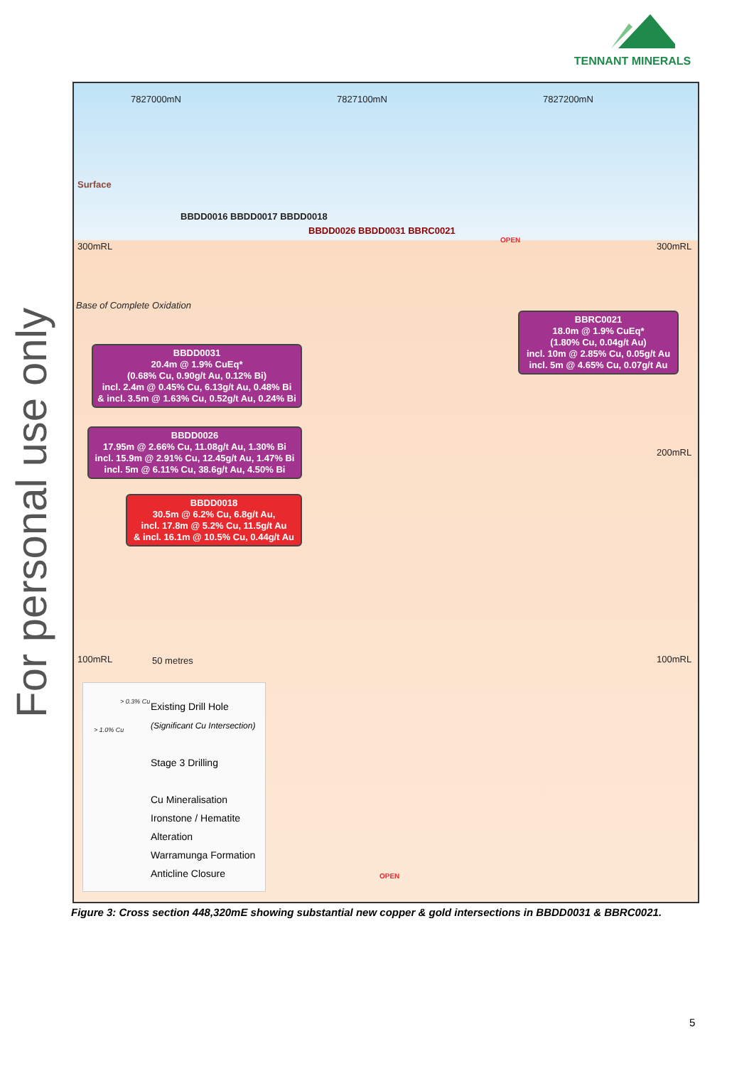TENNANT MINERALS
For personal use only
7827000mN 7827100mN 7827200mN
Surface
300mRL 300mRL
Base of Complete Oxidation
200mRL
100mRL 100mRL 50 metres
BBDD0016 BBDD0017 BBDD0018
BBDD0026 BBDD0031 BBRC0021
OPEN
OPEN
BBRC0021
18.0m @ 1.9% CuEq*
(1.80% Cu, 0.04g/t Au)
incl. 10m @ 2.85% Cu, 0.05g/t Au
incl. 5m @ 4.65% Cu, 0.07g/t Au
BBDD0031
20.4m @ 1.9% CuEq*
(0.68% Cu, 0.90g/t Au, 0.12% Bi)
incl. 2.4m @ 0.45% Cu, 6.13g/t Au, 0.48% Bi
& incl. 3.5m @ 1.63% Cu, 0.52g/t Au, 0.24% Bi
BBDD0026
17.95m @ 2.66% Cu, 11.08g/t Au, 1.30% Bi
incl. 15.9m @ 2.91% Cu, 12.45g/t Au, 1.47% Bi
incl. 5m @ 6.11% Cu, 38.6g/t Au, 4.50% Bi
BBDD0018
30.5m @ 6.2% Cu, 6.8g/t Au,
incl. 17.8m @ 5.2% Cu, 11.5g/t Au
& incl. 16.1m @ 10.5% Cu, 0.44g/t Au
Existing Drill Hole
(Significant Cu Intersection)
Stage 3 Drilling
Cu Mineralisation
Ironstone / Hematite Alteration
Warramunga Formation
Anticline Closure
> 0.3% Cu
> 1.0% Cu
Figure 3: Cross section 448,320mE showing substantial new copper & gold intersections in BBDD0031 & BBRC0021.
5